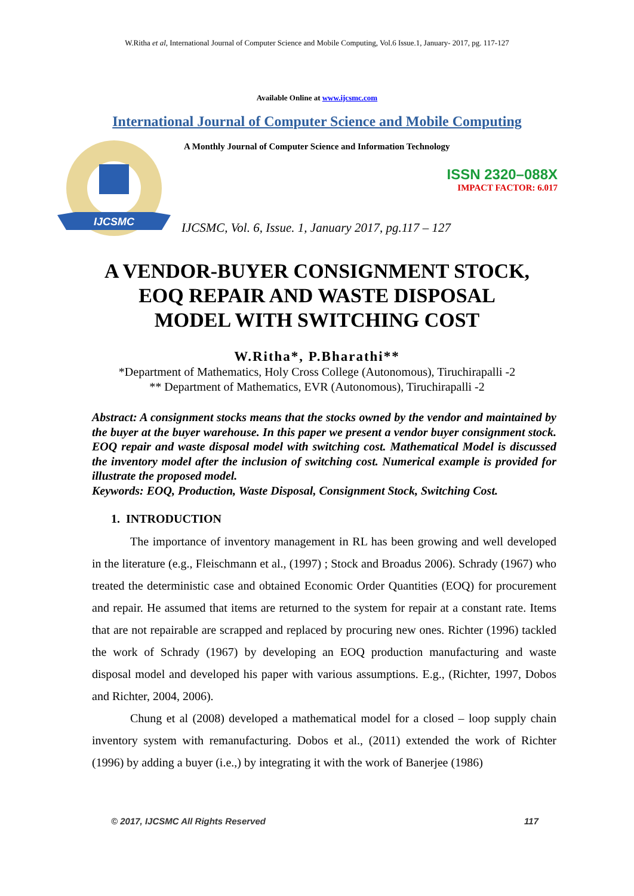W.Ritha et al, International Journal of Computer Science and Mobile Computing, Vol.6 Issue.1, January- 2017, pg. 117-127
Available Online at www.ijcsmc.com
International Journal of Computer Science and Mobile Computing
IJCSMC
A Monthly Journal of Computer Science and Information Technology
ISSN 2320–088X
IMPACT FACTOR: 6.017
IJCSMC, Vol. 6, Issue. 1, January 2017, pg.117 – 127
A VENDOR-BUYER CONSIGNMENT STOCK,
EOQ REPAIR AND WASTE DISPOSAL
MODEL WITH SWITCHING COST
W.Ritha*, P.Bharathi**
*Department of Mathematics, Holy Cross College (Autonomous), Tiruchirapalli -2
** Department of Mathematics, EVR (Autonomous), Tiruchirapalli -2
Abstract: A consignment stocks means that the stocks owned by the vendor and maintained by the buyer at the buyer warehouse. In this paper we present a vendor buyer consignment stock. EOQ repair and waste disposal model with switching cost. Mathematical Model is discussed the inventory model after the inclusion of switching cost. Numerical example is provided for illustrate the proposed model.
Keywords: EOQ, Production, Waste Disposal, Consignment Stock, Switching Cost.
1. INTRODUCTION
The importance of inventory management in RL has been growing and well developed in the literature (e.g., Fleischmann et al., (1997) ; Stock and Broadus 2006). Schrady (1967) who treated the deterministic case and obtained Economic Order Quantities (EOQ) for procurement and repair. He assumed that items are returned to the system for repair at a constant rate. Items that are not repairable are scrapped and replaced by procuring new ones. Richter (1996) tackled the work of Schrady (1967) by developing an EOQ production manufacturing and waste disposal model and developed his paper with various assumptions. E.g., (Richter, 1997, Dobos and Richter, 2004, 2006).
Chung et al (2008) developed a mathematical model for a closed – loop supply chain inventory system with remanufacturing. Dobos et al., (2011) extended the work of Richter (1996) by adding a buyer (i.e.,) by integrating it with the work of Banerjee (1986)
© 2017, IJCSMC All Rights Reserved 117